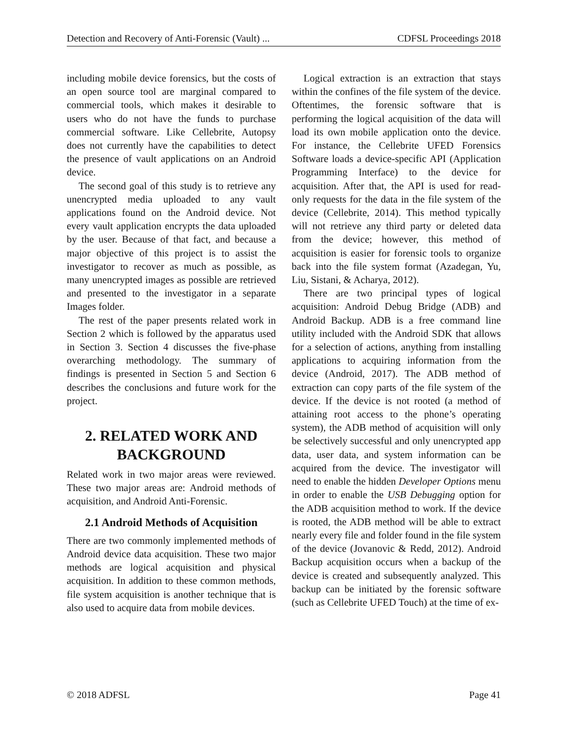Detection and Recovery of Anti-Forensic (Vault) ... CDFSL Proceedings 2018
including mobile device forensics, but the costs of an open source tool are marginal compared to commercial tools, which makes it desirable to users who do not have the funds to purchase commercial software. Like Cellebrite, Autopsy does not currently have the capabilities to detect the presence of vault applications on an Android device.
The second goal of this study is to retrieve any unencrypted media uploaded to any vault applications found on the Android device. Not every vault application encrypts the data uploaded by the user. Because of that fact, and because a major objective of this project is to assist the investigator to recover as much as possible, as many unencrypted images as possible are retrieved and presented to the investigator in a separate Images folder.
The rest of the paper presents related work in Section 2 which is followed by the apparatus used in Section 3. Section 4 discusses the five-phase overarching methodology. The summary of findings is presented in Section 5 and Section 6 describes the conclusions and future work for the project.
2. RELATED WORK AND BACKGROUND
Related work in two major areas were reviewed. These two major areas are: Android methods of acquisition, and Android Anti-Forensic.
2.1 Android Methods of Acquisition
There are two commonly implemented methods of Android device data acquisition. These two major methods are logical acquisition and physical acquisition. In addition to these common methods, file system acquisition is another technique that is also used to acquire data from mobile devices.
Logical extraction is an extraction that stays within the confines of the file system of the device. Oftentimes, the forensic software that is performing the logical acquisition of the data will load its own mobile application onto the device. For instance, the Cellebrite UFED Forensics Software loads a device-specific API (Application Programming Interface) to the device for acquisition. After that, the API is used for read-only requests for the data in the file system of the device (Cellebrite, 2014). This method typically will not retrieve any third party or deleted data from the device; however, this method of acquisition is easier for forensic tools to organize back into the file system format (Azadegan, Yu, Liu, Sistani, & Acharya, 2012).
There are two principal types of logical acquisition: Android Debug Bridge (ADB) and Android Backup. ADB is a free command line utility included with the Android SDK that allows for a selection of actions, anything from installing applications to acquiring information from the device (Android, 2017). The ADB method of extraction can copy parts of the file system of the device. If the device is not rooted (a method of attaining root access to the phone’s operating system), the ADB method of acquisition will only be selectively successful and only unencrypted app data, user data, and system information can be acquired from the device. The investigator will need to enable the hidden Developer Options menu in order to enable the USB Debugging option for the ADB acquisition method to work. If the device is rooted, the ADB method will be able to extract nearly every file and folder found in the file system of the device (Jovanovic & Redd, 2012). Android Backup acquisition occurs when a backup of the device is created and subsequently analyzed. This backup can be initiated by the forensic software (such as Cellebrite UFED Touch) at the time of ex-
© 2018 ADFSL Page 41